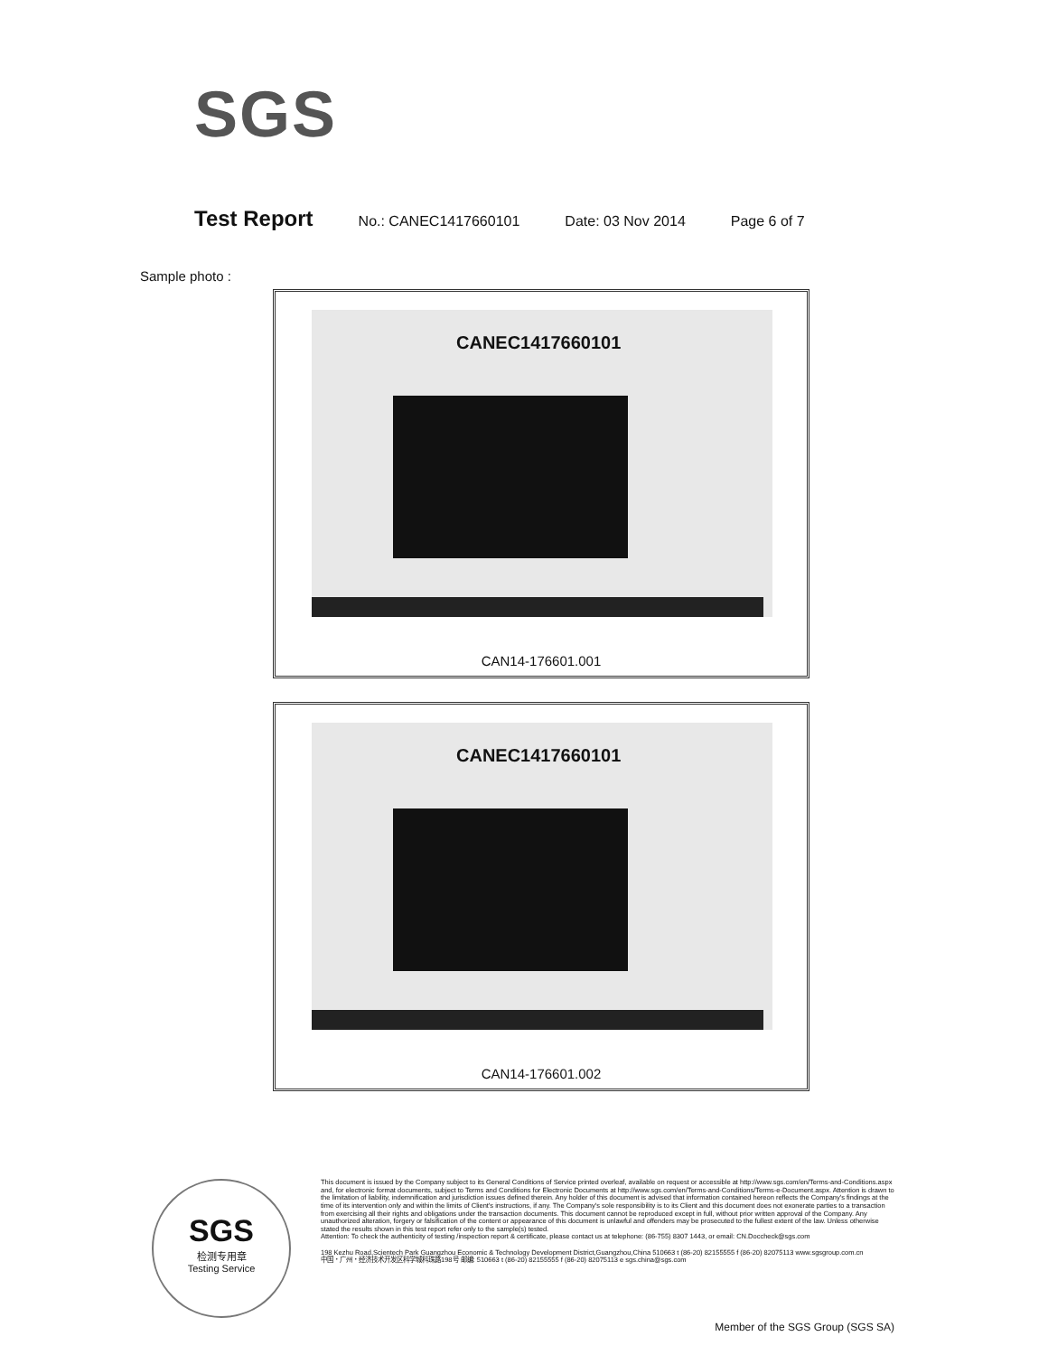SGS
Test Report No.: CANEC1417660101 Date: 03 Nov 2014 Page 6 of 7
Sample photo :
CANEC1417660101
CAN14-176601.001
CANEC1417660101
CAN14-176601.002
SGS
检测专用章
Testing Service
This document is issued by the Company subject to its General Conditions of Service printed overleaf, available on request or accessible at http://www.sgs.com/en/Terms-and-Conditions.aspx and, for electronic format documents, subject to Terms and Conditions for Electronic Documents at http://www.sgs.com/en/Terms-and-Conditions/Terms-e-Document.aspx. Attention is drawn to the limitation of liability, indemnification and jurisdiction issues defined therein. Any holder of this document is advised that information contained hereon reflects the Company's findings at the time of its intervention only and within the limits of Client's instructions, if any. The Company's sole responsibility is to its Client and this document does not exonerate parties to a transaction from exercising all their rights and obligations under the transaction documents. This document cannot be reproduced except in full, without prior written approval of the Company. Any unauthorized alteration, forgery or falsification of the content or appearance of this document is unlawful and offenders may be prosecuted to the fullest extent of the law. Unless otherwise stated the results shown in this test report refer only to the sample(s) tested.
Attention: To check the authenticity of testing /inspection report & certificate, please contact us at telephone: (86-755) 8307 1443, or email: CN.Doccheck@sgs.com
198 Kezhu Road,Scientech Park Guangzhou Economic & Technology Development District,Guangzhou,China 510663 t (86-20) 82155555 f (86-20) 82075113 www.sgsgroup.com.cn
中国・广州・经济技术开发区科学城科珠路198号 邮编: 510663 t (86-20) 82155555 f (86-20) 82075113 e sgs.china@sgs.com
Member of the SGS Group (SGS SA)